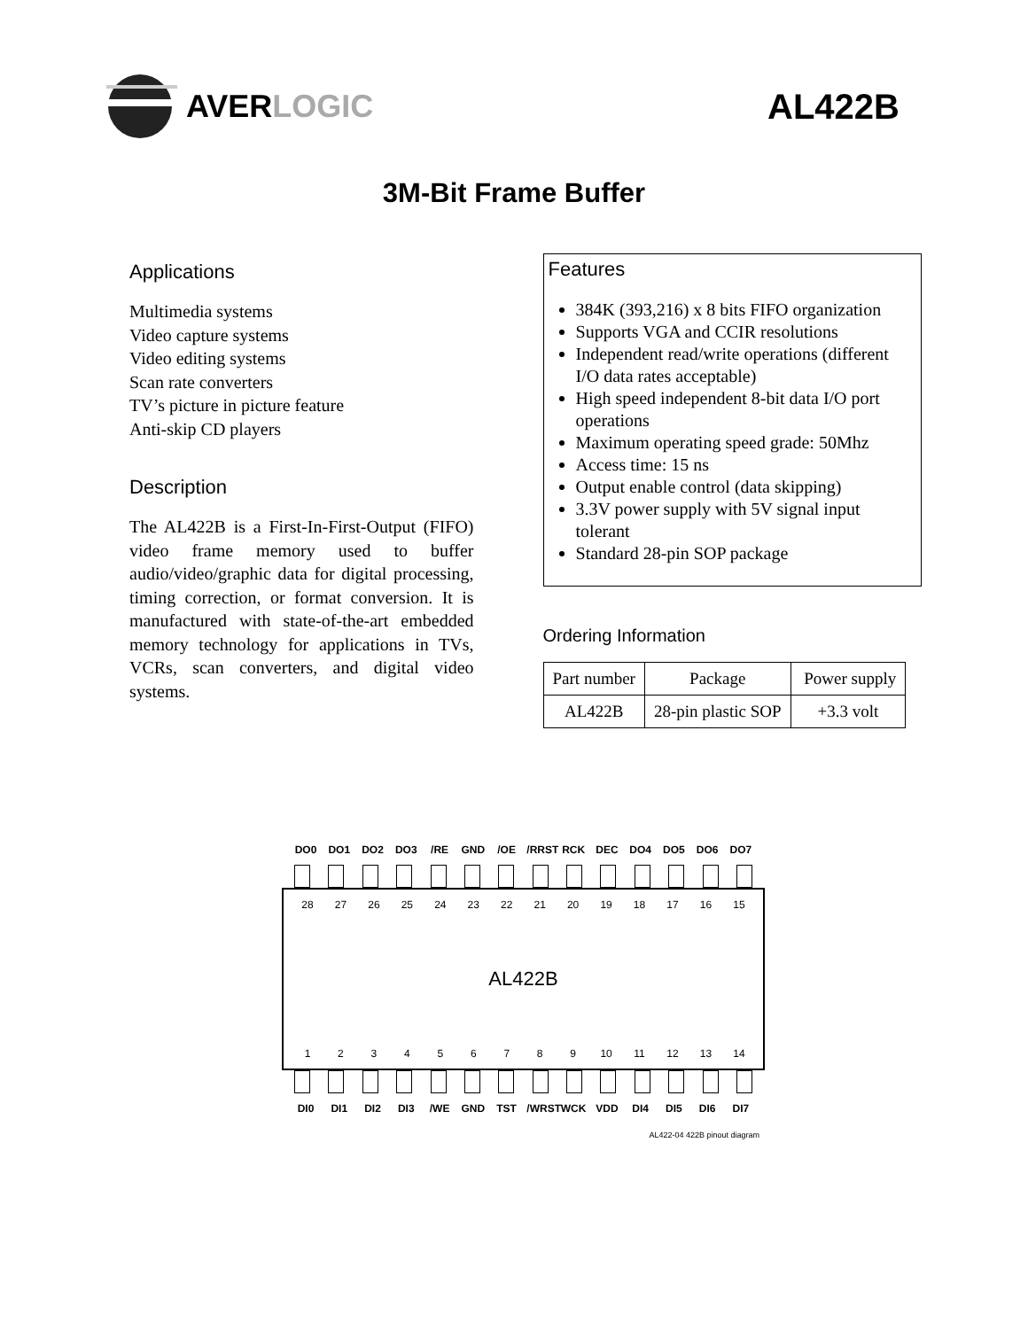AVER LOGIC AL422B
3M-Bit Frame Buffer
Applications
Multimedia systems
Video capture systems
Video editing systems
Scan rate converters
TV’s picture in picture feature
Anti-skip CD players
Description
The AL422B is a First-In-First-Output (FIFO) video frame memory used to buffer audio/video/graphic data for digital processing, timing correction, or format conversion. It is manufactured with state-of-the-art embedded memory technology for applications in TVs, VCRs, scan converters, and digital video systems.
Features
384K (393,216) x 8 bits FIFO organization
Supports VGA and CCIR resolutions
Independent read/write operations (different I/O data rates acceptable)
High speed independent 8-bit data I/O port operations
Maximum operating speed grade: 50Mhz
Access time: 15 ns
Output enable control (data skipping)
3.3V power supply with 5V signal input tolerant
Standard 28-pin SOP package
Ordering Information
| Part number | Package | Power supply |
| --- | --- | --- |
| AL422B | 28-pin plastic SOP | +3.3 volt |
DO0 DO1 DO2 DO3 /RE GND /OE /RRST RCK DEC DO4 DO5 DO6 DO7
28 27 26 25 24 23 22 21 20 19 18 17 16 15
AL422B
1 2 3 4 5 6 7 8 9 10 11 12 13 14
DI0 DI1 DI2 DI3 /WE GND TST /WRST WCK VDD DI4 DI5 DI6 DI7
AL422-04 422B pinout diagram